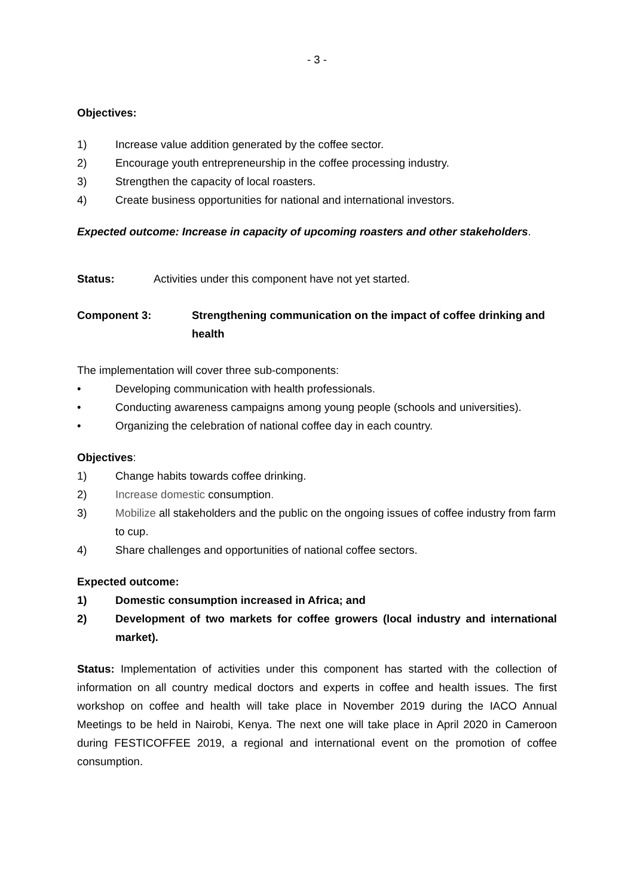- 3 -
Objectives:
1) Increase value addition generated by the coffee sector.
2) Encourage youth entrepreneurship in the coffee processing industry.
3) Strengthen the capacity of local roasters.
4) Create business opportunities for national and international investors.
Expected outcome: Increase in capacity of upcoming roasters and other stakeholders.
Status: Activities under this component have not yet started.
Component 3: Strengthening communication on the impact of coffee drinking and health
The implementation will cover three sub-components:
• Developing communication with health professionals.
• Conducting awareness campaigns among young people (schools and universities).
• Organizing the celebration of national coffee day in each country.
Objectives:
1) Change habits towards coffee drinking.
2) Increase domestic consumption.
3) Mobilize all stakeholders and the public on the ongoing issues of coffee industry from farm to cup.
4) Share challenges and opportunities of national coffee sectors.
Expected outcome:
1) Domestic consumption increased in Africa; and
2) Development of two markets for coffee growers (local industry and international market).
Status: Implementation of activities under this component has started with the collection of information on all country medical doctors and experts in coffee and health issues. The first workshop on coffee and health will take place in November 2019 during the IACO Annual Meetings to be held in Nairobi, Kenya. The next one will take place in April 2020 in Cameroon during FESTICOFFEE 2019, a regional and international event on the promotion of coffee consumption.